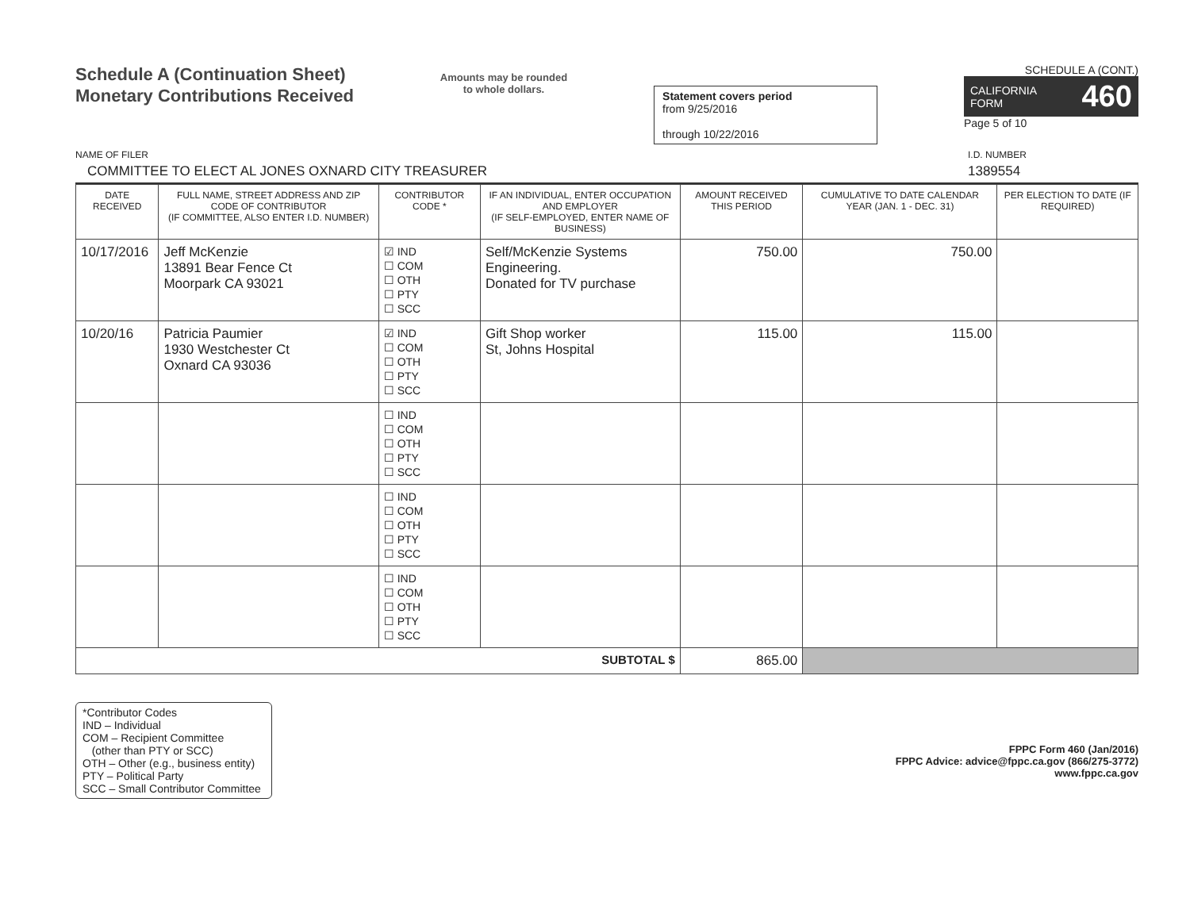Schedule A (Continuation Sheet)
Monetary Contributions Received
Amounts may be rounded
to whole dollars.
Statement covers period
from 9/25/2016
through 10/22/2016
SCHEDULE A (CONT.)
CALIFORNIA
FORM 460
Page 5 of 10
NAME OF FILER I.D. NUMBER
COMMITTEE TO ELECT AL JONES OXNARD CITY TREASURER 1389554
| DATE RECEIVED | FULL NAME, STREET ADDRESS AND ZIP CODE OF CONTRIBUTOR (IF COMMITTEE, ALSO ENTER I.D. NUMBER) | CONTRIBUTOR CODE * | IF AN INDIVIDUAL, ENTER OCCUPATION AND EMPLOYER (IF SELF-EMPLOYED, ENTER NAME OF BUSINESS) | AMOUNT RECEIVED THIS PERIOD | CUMULATIVE TO DATE CALENDAR YEAR (JAN. 1 - DEC. 31) | PER ELECTION TO DATE (IF REQUIRED) |
| --- | --- | --- | --- | --- | --- | --- |
| 10/17/2016 | Jeff McKenzie 13891 Bear Fence Ct Moorpark CA 93021 | ☑ IND ☐ COM ☐ OTH ☐ PTY ☐ SCC | Self/McKenzie Systems Engineering. Donated for TV purchase | 750.00 | 750.00 | |
| 10/20/16 | Patricia Paumier 1930 Westchester Ct Oxnard CA 93036 | ☑ IND ☐ COM ☐ OTH ☐ PTY ☐ SCC | Gift Shop worker St, Johns Hospital | 115.00 | 115.00 | |
| | | ☐ IND ☐ COM ☐ OTH ☐ PTY ☐ SCC | | | | |
| | | ☐ IND ☐ COM ☐ OTH ☐ PTY ☐ SCC | | | | |
| | | ☐ IND ☐ COM ☐ OTH ☐ PTY ☐ SCC | | | | |
| SUBTOTAL $ | | | | 865.00 | | |
*Contributor Codes
IND – Individual
COM – Recipient Committee
(other than PTY or SCC)
OTH – Other (e.g., business entity)
PTY – Political Party
SCC – Small Contributor Committee
FPPC Form 460 (Jan/2016)
FPPC Advice: advice@fppc.ca.gov (866/275-3772)
www.fppc.ca.gov